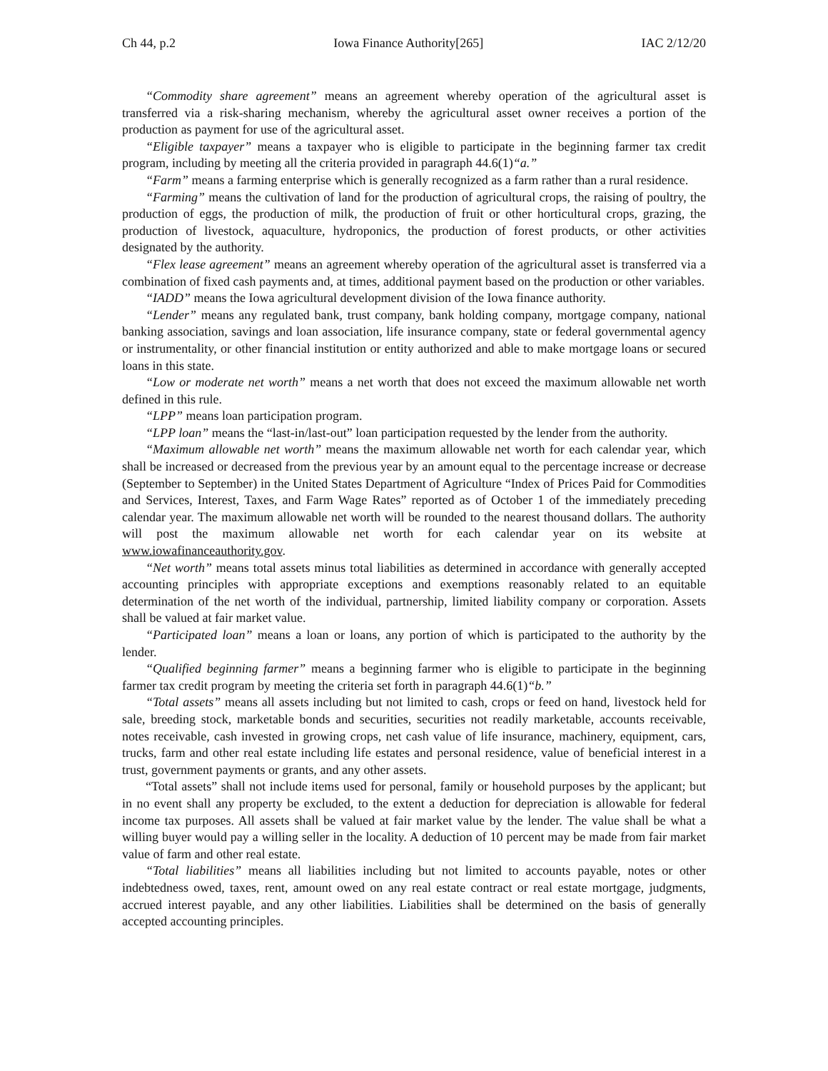Ch 44, p.2 Iowa Finance Authority[265] IAC 2/12/20
“Commodity share agreement” means an agreement whereby operation of the agricultural asset is transferred via a risk-sharing mechanism, whereby the agricultural asset owner receives a portion of the production as payment for use of the agricultural asset.
“Eligible taxpayer” means a taxpayer who is eligible to participate in the beginning farmer tax credit program, including by meeting all the criteria provided in paragraph 44.6(1)“a.”
“Farm” means a farming enterprise which is generally recognized as a farm rather than a rural residence.
“Farming” means the cultivation of land for the production of agricultural crops, the raising of poultry, the production of eggs, the production of milk, the production of fruit or other horticultural crops, grazing, the production of livestock, aquaculture, hydroponics, the production of forest products, or other activities designated by the authority.
“Flex lease agreement” means an agreement whereby operation of the agricultural asset is transferred via a combination of fixed cash payments and, at times, additional payment based on the production or other variables.
“IADD” means the Iowa agricultural development division of the Iowa finance authority.
“Lender” means any regulated bank, trust company, bank holding company, mortgage company, national banking association, savings and loan association, life insurance company, state or federal governmental agency or instrumentality, or other financial institution or entity authorized and able to make mortgage loans or secured loans in this state.
“Low or moderate net worth” means a net worth that does not exceed the maximum allowable net worth defined in this rule.
“LPP” means loan participation program.
“LPP loan” means the “last-in/last-out” loan participation requested by the lender from the authority.
“Maximum allowable net worth” means the maximum allowable net worth for each calendar year, which shall be increased or decreased from the previous year by an amount equal to the percentage increase or decrease (September to September) in the United States Department of Agriculture “Index of Prices Paid for Commodities and Services, Interest, Taxes, and Farm Wage Rates” reported as of October 1 of the immediately preceding calendar year. The maximum allowable net worth will be rounded to the nearest thousand dollars. The authority will post the maximum allowable net worth for each calendar year on its website at www.iowafinanceauthority.gov.
“Net worth” means total assets minus total liabilities as determined in accordance with generally accepted accounting principles with appropriate exceptions and exemptions reasonably related to an equitable determination of the net worth of the individual, partnership, limited liability company or corporation. Assets shall be valued at fair market value.
“Participated loan” means a loan or loans, any portion of which is participated to the authority by the lender.
“Qualified beginning farmer” means a beginning farmer who is eligible to participate in the beginning farmer tax credit program by meeting the criteria set forth in paragraph 44.6(1)“b.”
“Total assets” means all assets including but not limited to cash, crops or feed on hand, livestock held for sale, breeding stock, marketable bonds and securities, securities not readily marketable, accounts receivable, notes receivable, cash invested in growing crops, net cash value of life insurance, machinery, equipment, cars, trucks, farm and other real estate including life estates and personal residence, value of beneficial interest in a trust, government payments or grants, and any other assets.
“Total assets” shall not include items used for personal, family or household purposes by the applicant; but in no event shall any property be excluded, to the extent a deduction for depreciation is allowable for federal income tax purposes. All assets shall be valued at fair market value by the lender. The value shall be what a willing buyer would pay a willing seller in the locality. A deduction of 10 percent may be made from fair market value of farm and other real estate.
“Total liabilities” means all liabilities including but not limited to accounts payable, notes or other indebtedness owed, taxes, rent, amount owed on any real estate contract or real estate mortgage, judgments, accrued interest payable, and any other liabilities. Liabilities shall be determined on the basis of generally accepted accounting principles.